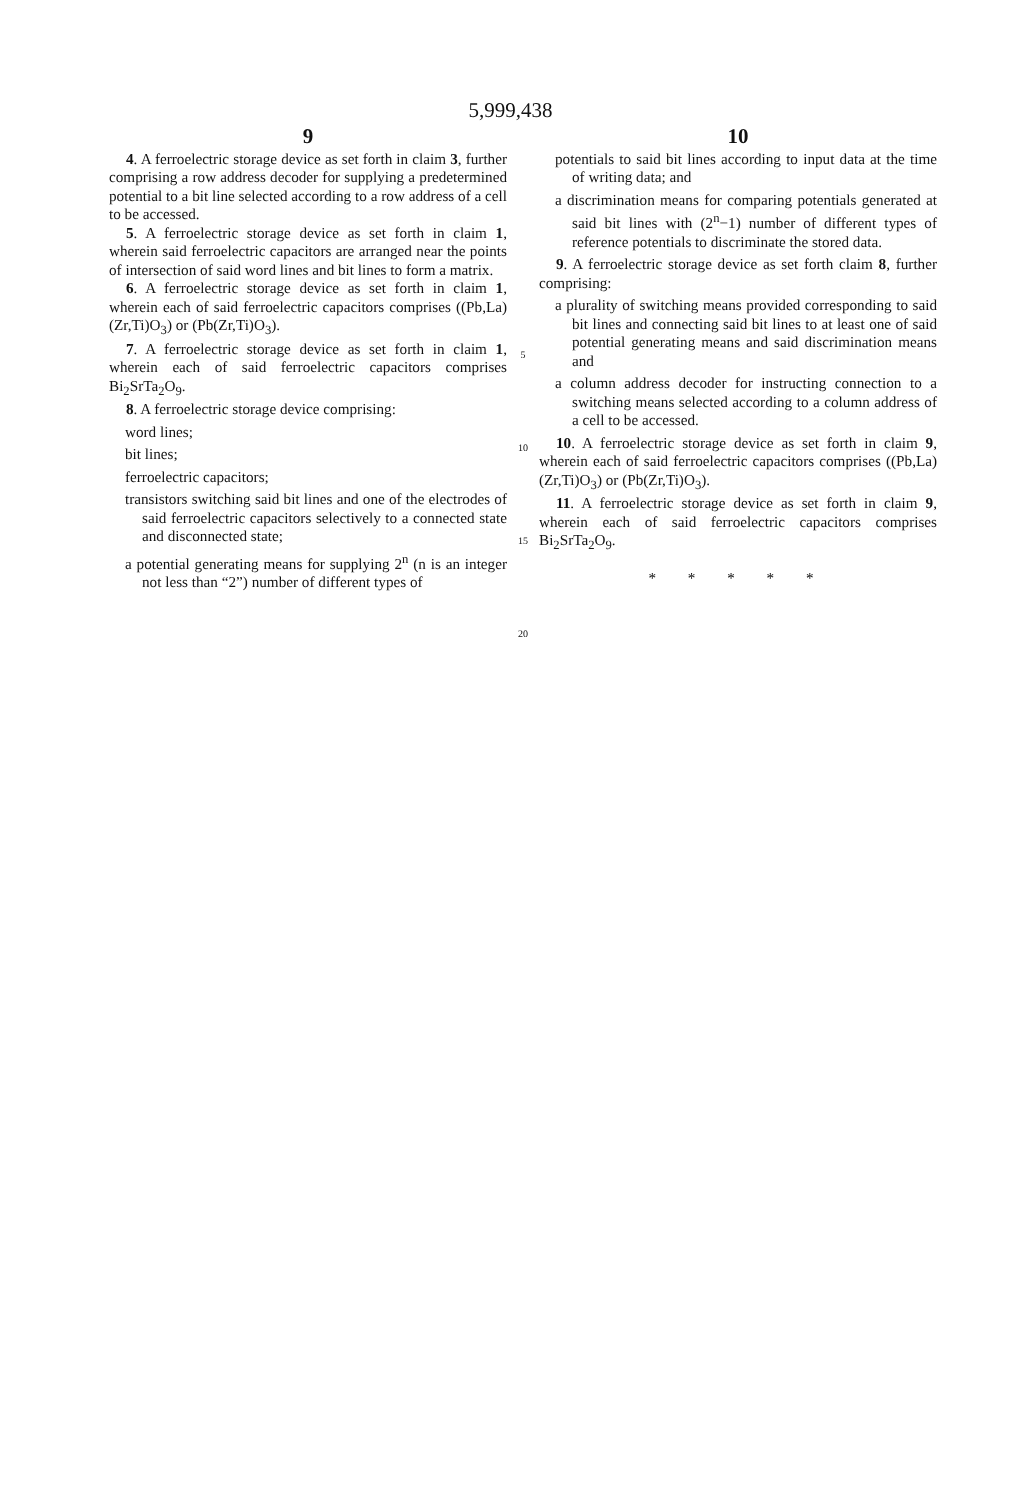5,999,438
9
4. A ferroelectric storage device as set forth in claim 3, further comprising a row address decoder for supplying a predetermined potential to a bit line selected according to a row address of a cell to be accessed.
5. A ferroelectric storage device as set forth in claim 1, wherein said ferroelectric capacitors are arranged near the points of intersection of said word lines and bit lines to form a matrix.
6. A ferroelectric storage device as set forth in claim 1, wherein each of said ferroelectric capacitors comprises ((Pb,La)(Zr,Ti)O<sub>3</sub>) or (Pb(Zr,Ti)O<sub>3</sub>).
7. A ferroelectric storage device as set forth in claim 1, wherein each of said ferroelectric capacitors comprises Bi<sub>2</sub>SrTa<sub>2</sub>O<sub>9</sub>.
8. A ferroelectric storage device comprising:
word lines;
bit lines;
ferroelectric capacitors;
transistors switching said bit lines and one of the electrodes of said ferroelectric capacitors selectively to a connected state and disconnected state;
a potential generating means for supplying 2<sup>n</sup> (n is an integer not less than “2”) number of different types of
5
10
15
20
10
potentials to said bit lines according to input data at the time of writing data; and
a discrimination means for comparing potentials generated at said bit lines with (2<sup>n</sup>−1) number of different types of reference potentials to discriminate the stored data.
9. A ferroelectric storage device as set forth claim 8, further comprising:
a plurality of switching means provided corresponding to said bit lines and connecting said bit lines to at least one of said potential generating means and said discrimination means and
a column address decoder for instructing connection to a switching means selected according to a column address of a cell to be accessed.
10. A ferroelectric storage device as set forth in claim 9, wherein each of said ferroelectric capacitors comprises ((Pb,La)(Zr,Ti)O<sub>3</sub>) or (Pb(Zr,Ti)O<sub>3</sub>).
11. A ferroelectric storage device as set forth in claim 9, wherein each of said ferroelectric capacitors comprises Bi<sub>2</sub>SrTa<sub>2</sub>O<sub>9</sub>.
* * * * *